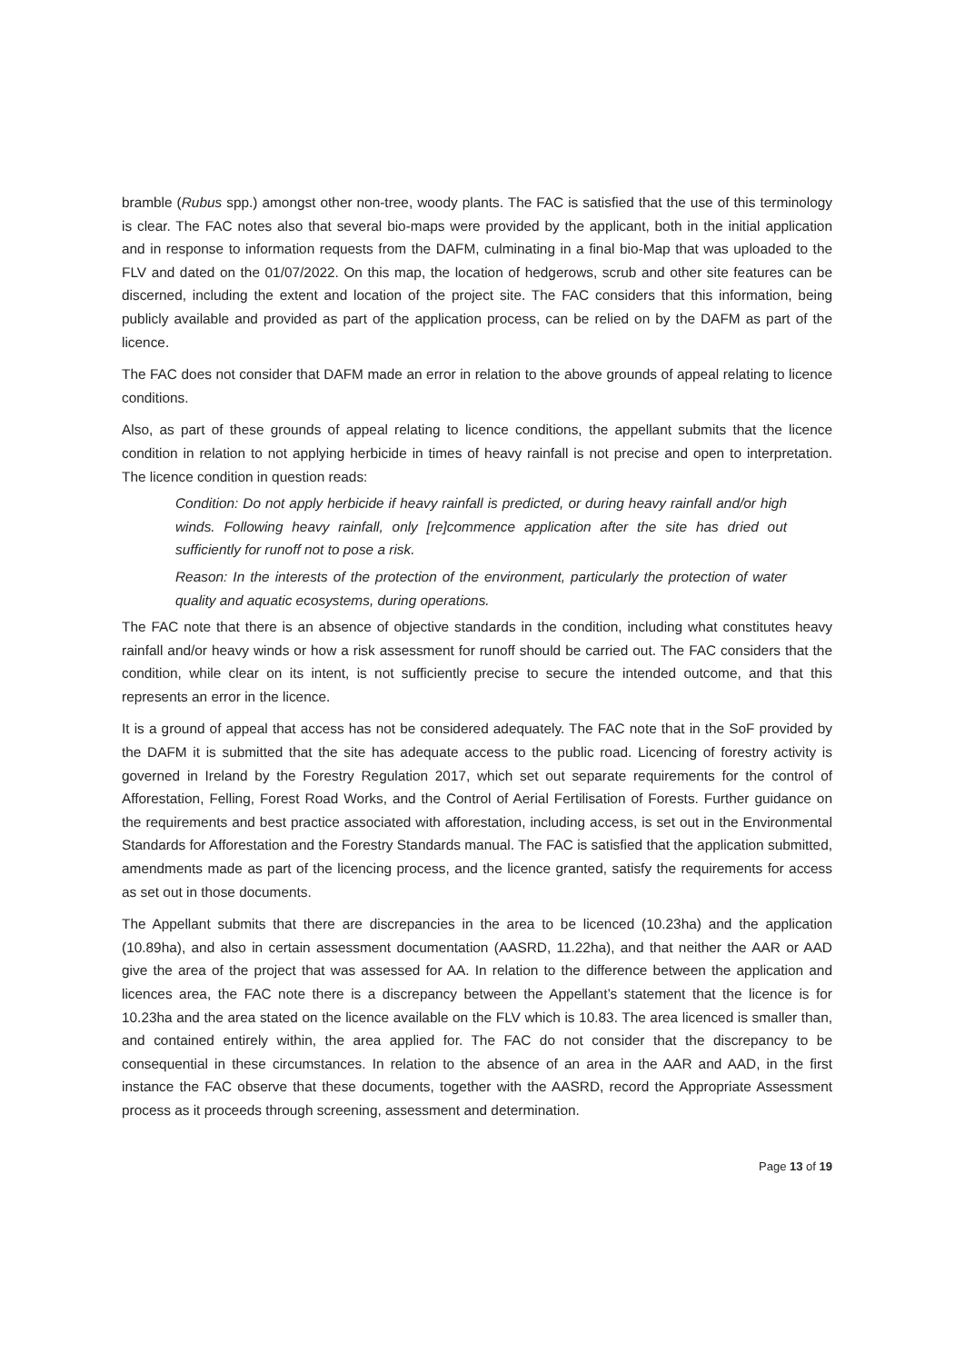bramble (Rubus spp.) amongst other non-tree, woody plants. The FAC is satisfied that the use of this terminology is clear. The FAC notes also that several bio-maps were provided by the applicant, both in the initial application and in response to information requests from the DAFM, culminating in a final bio-Map that was uploaded to the FLV and dated on the 01/07/2022. On this map, the location of hedgerows, scrub and other site features can be discerned, including the extent and location of the project site. The FAC considers that this information, being publicly available and provided as part of the application process, can be relied on by the DAFM as part of the licence.
The FAC does not consider that DAFM made an error in relation to the above grounds of appeal relating to licence conditions.
Also, as part of these grounds of appeal relating to licence conditions, the appellant submits that the licence condition in relation to not applying herbicide in times of heavy rainfall is not precise and open to interpretation. The licence condition in question reads:
Condition: Do not apply herbicide if heavy rainfall is predicted, or during heavy rainfall and/or high winds. Following heavy rainfall, only [re]commence application after the site has dried out sufficiently for runoff not to pose a risk.
Reason: In the interests of the protection of the environment, particularly the protection of water quality and aquatic ecosystems, during operations.
The FAC note that there is an absence of objective standards in the condition, including what constitutes heavy rainfall and/or heavy winds or how a risk assessment for runoff should be carried out. The FAC considers that the condition, while clear on its intent, is not sufficiently precise to secure the intended outcome, and that this represents an error in the licence.
It is a ground of appeal that access has not be considered adequately. The FAC note that in the SoF provided by the DAFM it is submitted that the site has adequate access to the public road. Licencing of forestry activity is governed in Ireland by the Forestry Regulation 2017, which set out separate requirements for the control of Afforestation, Felling, Forest Road Works, and the Control of Aerial Fertilisation of Forests. Further guidance on the requirements and best practice associated with afforestation, including access, is set out in the Environmental Standards for Afforestation and the Forestry Standards manual. The FAC is satisfied that the application submitted, amendments made as part of the licencing process, and the licence granted, satisfy the requirements for access as set out in those documents.
The Appellant submits that there are discrepancies in the area to be licenced (10.23ha) and the application (10.89ha), and also in certain assessment documentation (AASRD, 11.22ha), and that neither the AAR or AAD give the area of the project that was assessed for AA. In relation to the difference between the application and licences area, the FAC note there is a discrepancy between the Appellant’s statement that the licence is for 10.23ha and the area stated on the licence available on the FLV which is 10.83. The area licenced is smaller than, and contained entirely within, the area applied for. The FAC do not consider that the discrepancy to be consequential in these circumstances. In relation to the absence of an area in the AAR and AAD, in the first instance the FAC observe that these documents, together with the AASRD, record the Appropriate Assessment process as it proceeds through screening, assessment and determination.
Page 13 of 19